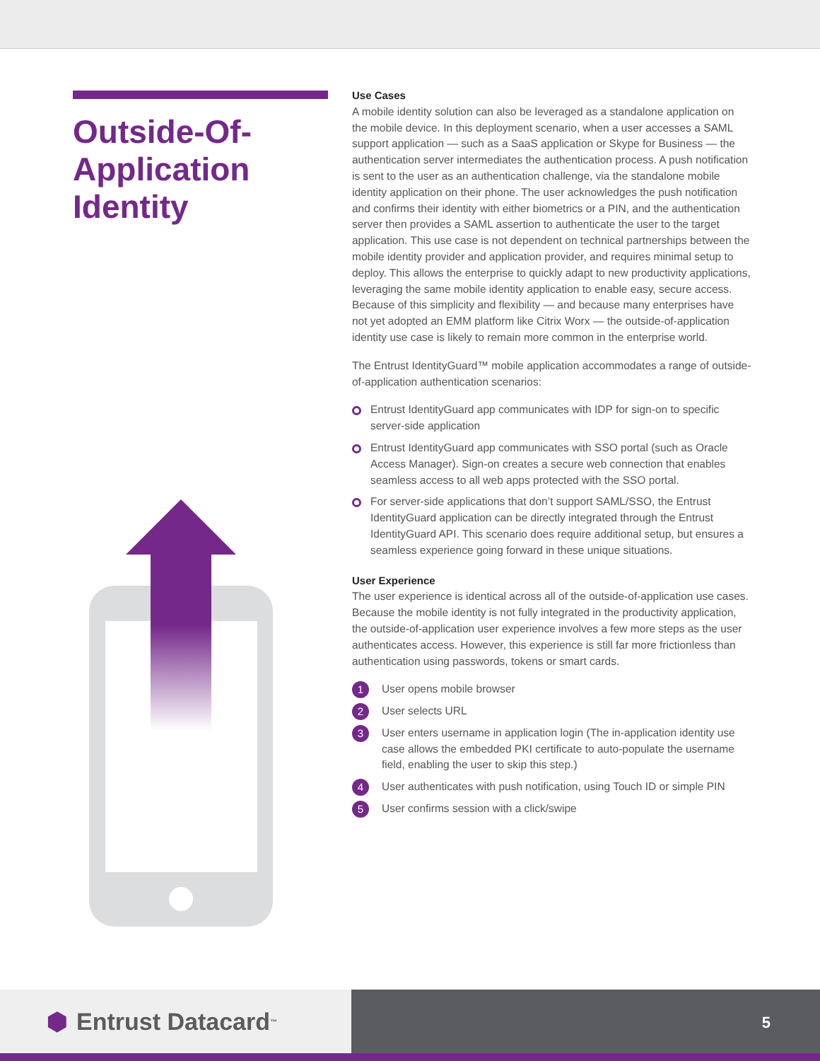Outside-Of-
Application
Identity
Use Cases
A mobile identity solution can also be leveraged as a standalone application on the mobile device. In this deployment scenario, when a user accesses a SAML support application — such as a SaaS application or Skype for Business — the authentication server intermediates the authentication process. A push notification is sent to the user as an authentication challenge, via the standalone mobile identity application on their phone. The user acknowledges the push notification and confirms their identity with either biometrics or a PIN, and the authentication server then provides a SAML assertion to authenticate the user to the target application. This use case is not dependent on technical partnerships between the mobile identity provider and application provider, and requires minimal setup to deploy. This allows the enterprise to quickly adapt to new productivity applications, leveraging the same mobile identity application to enable easy, secure access. Because of this simplicity and flexibility — and because many enterprises have not yet adopted an EMM platform like Citrix Worx — the outside-of-application identity use case is likely to remain more common in the enterprise world.
The Entrust IdentityGuard™ mobile application accommodates a range of outside-of-application authentication scenarios:
Entrust IdentityGuard app communicates with IDP for sign-on to specific server-side application
Entrust IdentityGuard app communicates with SSO portal (such as Oracle Access Manager). Sign-on creates a secure web connection that enables seamless access to all web apps protected with the SSO portal.
For server-side applications that don’t support SAML/SSO, the Entrust IdentityGuard application can be directly integrated through the Entrust IdentityGuard API. This scenario does require additional setup, but ensures a seamless experience going forward in these unique situations.
User Experience
The user experience is identical across all of the outside-of-application use cases. Because the mobile identity is not fully integrated in the productivity application, the outside-of-application user experience involves a few more steps as the user authenticates access. However, this experience is still far more frictionless than authentication using passwords, tokens or smart cards.
1 User opens mobile browser
2 User selects URL
3 User enters username in application login (The in-application identity use case allows the embedded PKI certificate to auto-populate the username field, enabling the user to skip this step.)
4 User authenticates with push notification, using Touch ID or simple PIN
5 User confirms session with a click/swipe
⬢ Entrust Datacard<sup>™</sup>
5